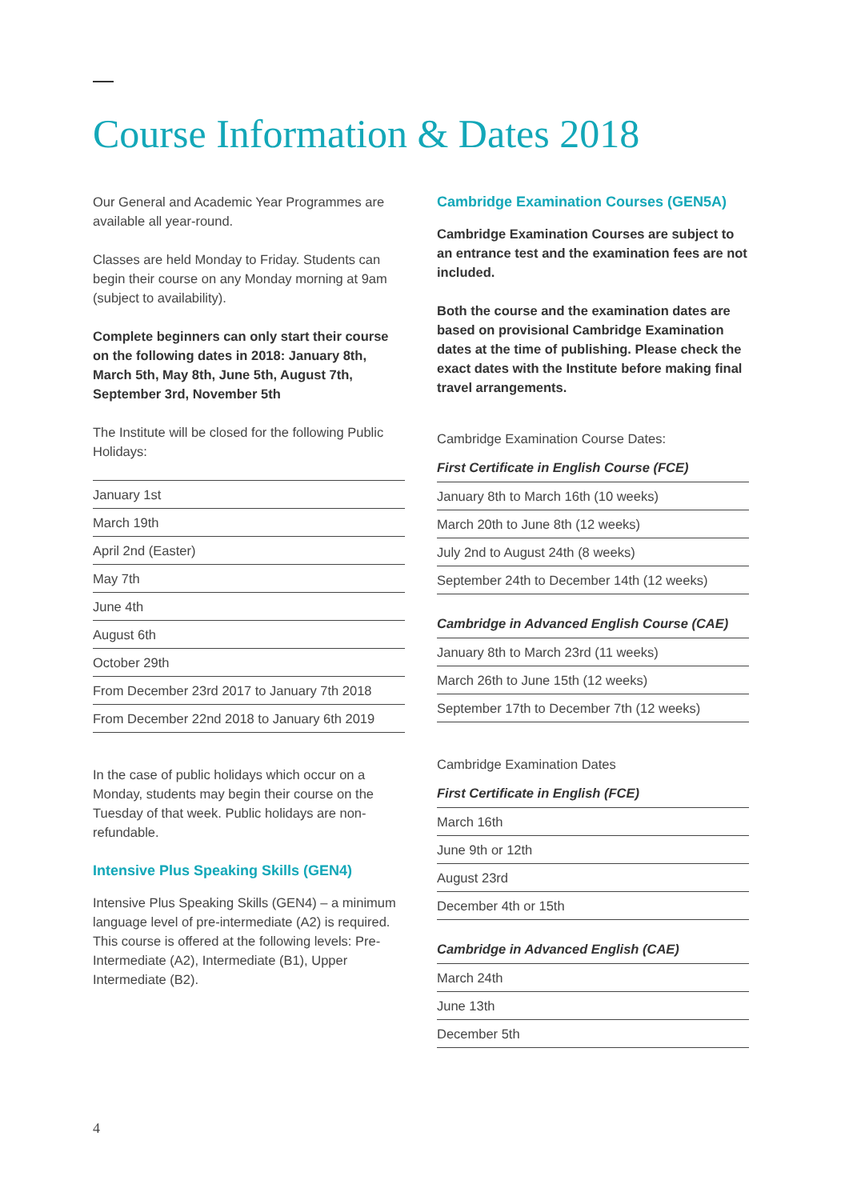Course Information & Dates 2018
Our General and Academic Year Programmes are available all year-round.
Classes are held Monday to Friday. Students can begin their course on any Monday morning at 9am (subject to availability).
Complete beginners can only start their course on the following dates in 2018: January 8th, March 5th, May 8th, June 5th, August 7th, September 3rd, November 5th
The Institute will be closed for the following Public Holidays:
| January 1st |
| March 19th |
| April 2nd (Easter) |
| May 7th |
| June 4th |
| August 6th |
| October 29th |
| From December 23rd 2017 to January 7th 2018 |
| From December 22nd 2018 to January 6th 2019 |
In the case of public holidays which occur on a Monday, students may begin their course on the Tuesday of that week. Public holidays are non-refundable.
Intensive Plus Speaking Skills (GEN4)
Intensive Plus Speaking Skills (GEN4) – a minimum language level of pre-intermediate (A2) is required. This course is offered at the following levels: Pre-Intermediate (A2), Intermediate (B1), Upper Intermediate (B2).
Cambridge Examination Courses (GEN5A)
Cambridge Examination Courses are subject to an entrance test and the examination fees are not included.
Both the course and the examination dates are based on provisional Cambridge Examination dates at the time of publishing. Please check the exact dates with the Institute before making final travel arrangements.
Cambridge Examination Course Dates:
First Certificate in English Course (FCE)
| January 8th to March 16th (10 weeks) |
| March 20th to June 8th (12 weeks) |
| July 2nd to August 24th (8 weeks) |
| September 24th to December 14th (12 weeks) |
Cambridge in Advanced English Course (CAE)
| January 8th to March 23rd (11 weeks) |
| March 26th to June 15th (12 weeks) |
| September 17th to December 7th (12 weeks) |
Cambridge Examination Dates
First Certificate in English (FCE)
| March 16th |
| June 9th or 12th |
| August 23rd |
| December 4th or 15th |
Cambridge in Advanced English (CAE)
| March 24th |
| June 13th |
| December 5th |
4